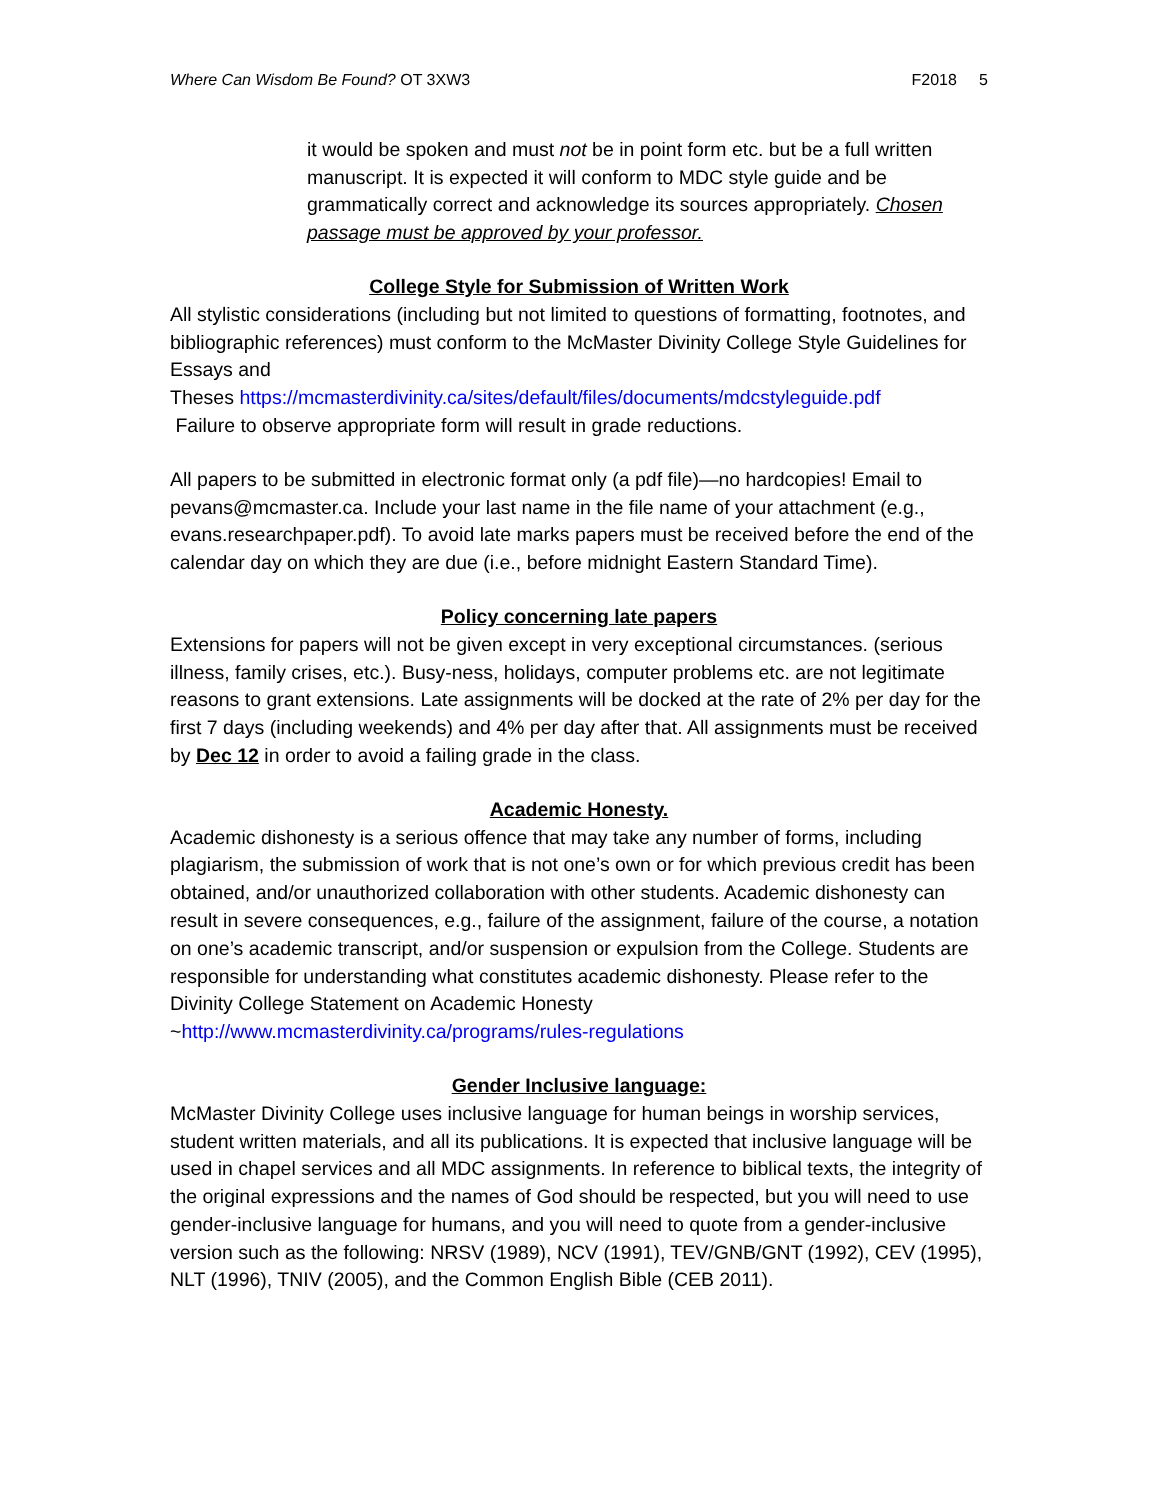Where Can Wisdom Be Found? OT 3XW3 F2018 5
it would be spoken and must not be in point form etc. but be a full written manuscript. It is expected it will conform to MDC style guide and be grammatically correct and acknowledge its sources appropriately. Chosen passage must be approved by your professor.
College Style for Submission of Written Work
All stylistic considerations (including but not limited to questions of formatting, footnotes, and bibliographic references) must conform to the McMaster Divinity College Style Guidelines for Essays and
Theses https://mcmasterdivinity.ca/sites/default/files/documents/mdcstyleguide.pdf
Failure to observe appropriate form will result in grade reductions.
All papers to be submitted in electronic format only (a pdf file)—no hardcopies! Email to pevans@mcmaster.ca. Include your last name in the file name of your attachment (e.g., evans.researchpaper.pdf). To avoid late marks papers must be received before the end of the calendar day on which they are due (i.e., before midnight Eastern Standard Time).
Policy concerning late papers
Extensions for papers will not be given except in very exceptional circumstances. (serious illness, family crises, etc.). Busy-ness, holidays, computer problems etc. are not legitimate reasons to grant extensions. Late assignments will be docked at the rate of 2% per day for the first 7 days (including weekends) and 4% per day after that. All assignments must be received by Dec 12 in order to avoid a failing grade in the class.
Academic Honesty.
Academic dishonesty is a serious offence that may take any number of forms, including plagiarism, the submission of work that is not one’s own or for which previous credit has been obtained, and/or unauthorized collaboration with other students. Academic dishonesty can result in severe consequences, e.g., failure of the assignment, failure of the course, a notation on one’s academic transcript, and/or suspension or expulsion from the College. Students are responsible for understanding what constitutes academic dishonesty. Please refer to the Divinity College Statement on Academic Honesty ~http://www.mcmasterdivinity.ca/programs/rules-regulations
Gender Inclusive language:
McMaster Divinity College uses inclusive language for human beings in worship services, student written materials, and all its publications. It is expected that inclusive language will be used in chapel services and all MDC assignments. In reference to biblical texts, the integrity of the original expressions and the names of God should be respected, but you will need to use gender-inclusive language for humans, and you will need to quote from a gender-inclusive version such as the following: NRSV (1989), NCV (1991), TEV/GNB/GNT (1992), CEV (1995), NLT (1996), TNIV (2005), and the Common English Bible (CEB 2011).